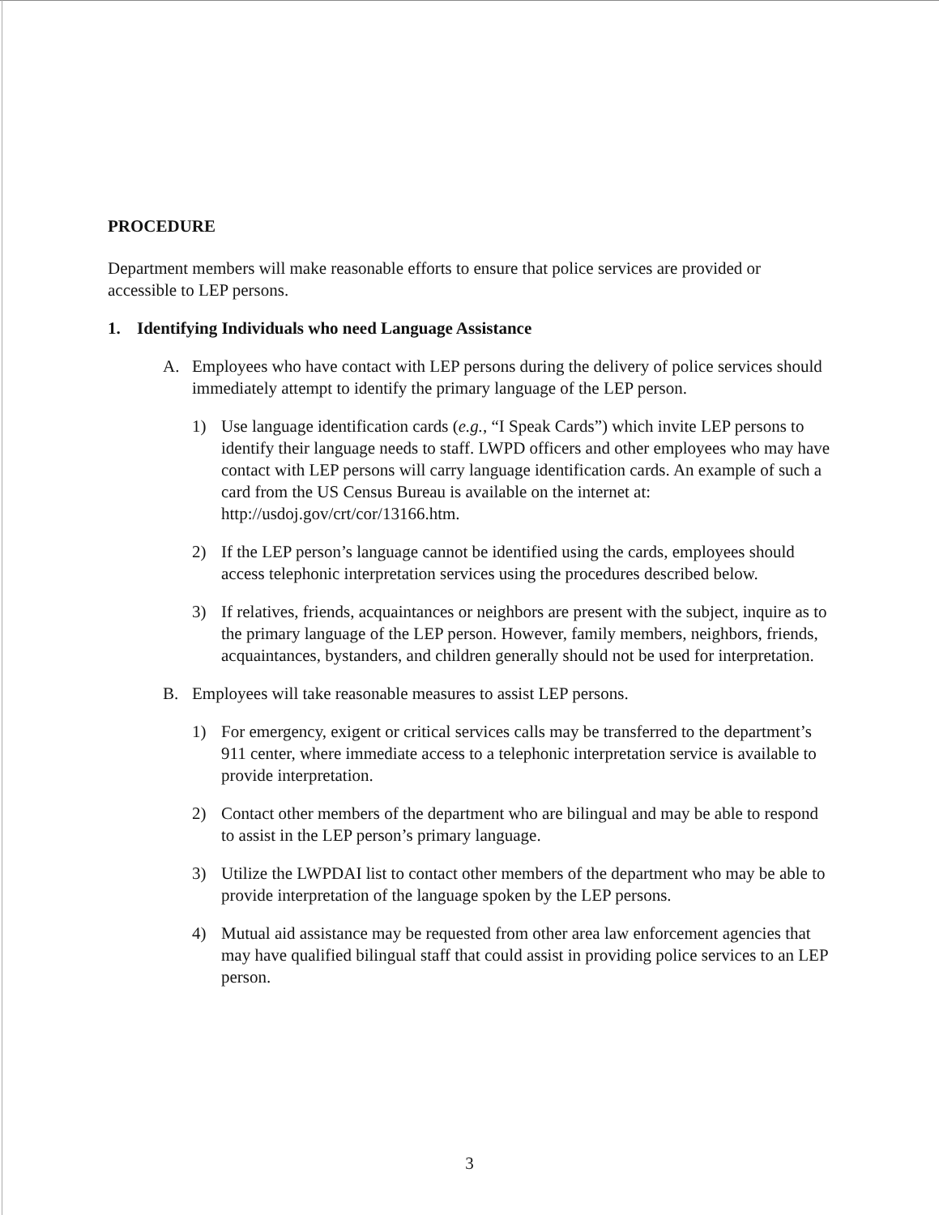PROCEDURE
Department members will make reasonable efforts to ensure that police services are provided or accessible to LEP persons.
1. Identifying Individuals who need Language Assistance
A. Employees who have contact with LEP persons during the delivery of police services should immediately attempt to identify the primary language of the LEP person.
1) Use language identification cards (e.g., “I Speak Cards”) which invite LEP persons to identify their language needs to staff. LWPD officers and other employees who may have contact with LEP persons will carry language identification cards. An example of such a card from the US Census Bureau is available on the internet at: http://usdoj.gov/crt/cor/13166.htm.
2) If the LEP person’s language cannot be identified using the cards, employees should access telephonic interpretation services using the procedures described below.
3) If relatives, friends, acquaintances or neighbors are present with the subject, inquire as to the primary language of the LEP person. However, family members, neighbors, friends, acquaintances, bystanders, and children generally should not be used for interpretation.
B. Employees will take reasonable measures to assist LEP persons.
1) For emergency, exigent or critical services calls may be transferred to the department’s 911 center, where immediate access to a telephonic interpretation service is available to provide interpretation.
2) Contact other members of the department who are bilingual and may be able to respond to assist in the LEP person’s primary language.
3) Utilize the LWPDAI list to contact other members of the department who may be able to provide interpretation of the language spoken by the LEP persons.
4) Mutual aid assistance may be requested from other area law enforcement agencies that may have qualified bilingual staff that could assist in providing police services to an LEP person.
3